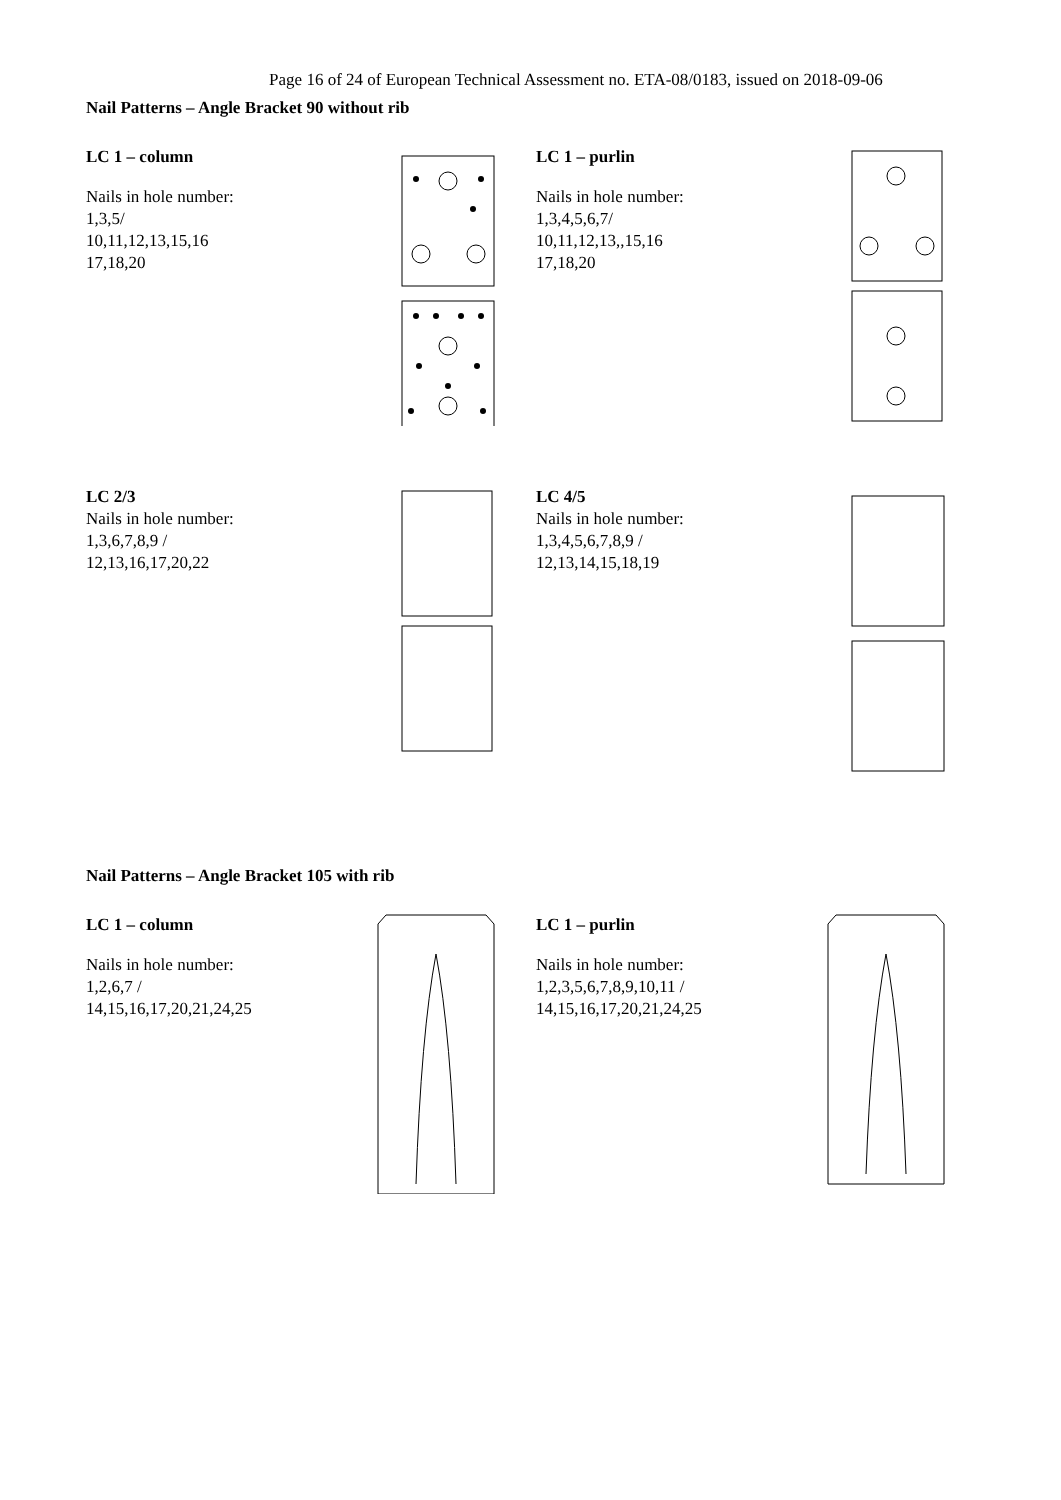Page 16 of 24 of European Technical Assessment no. ETA-08/0183, issued on 2018-09-06
Nail Patterns – Angle Bracket 90 without rib
LC 1 – column
Nails in hole number:
1,3,5/
10,11,12,13,15,16
17,18,20
LC 1 – purlin
Nails in hole number:
1,3,4,5,6,7/
10,11,12,13,,15,16
17,18,20
LC 2/3
Nails in hole number:
1,3,6,7,8,9 /
12,13,16,17,20,22
LC 4/5
Nails in hole number:
1,3,4,5,6,7,8,9 /
12,13,14,15,18,19
Nail Patterns – Angle Bracket 105 with rib
LC 1 – column
Nails in hole number:
1,2,6,7 /
14,15,16,17,20,21,24,25
LC 1 – purlin
Nails in hole number:
1,2,3,5,6,7,8,9,10,11 /
14,15,16,17,20,21,24,25